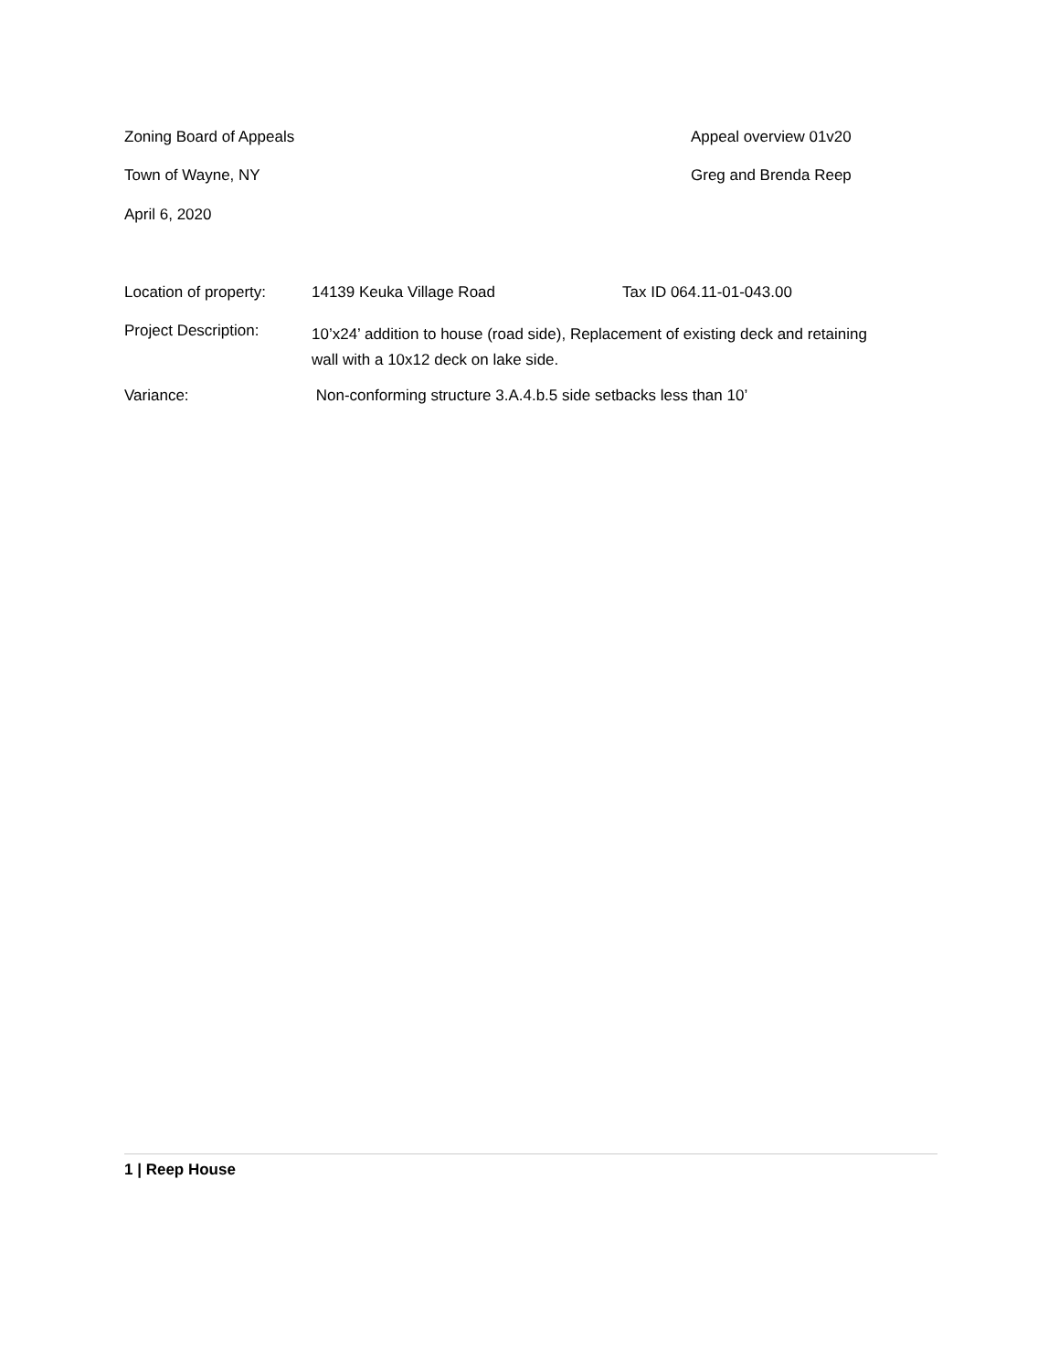Zoning Board of Appeals Appeal overview 01v20
Town of Wayne, NY Greg and Brenda Reep
April 6, 2020
Location of property:
14139 Keuka Village Road Tax ID 064.11-01-043.00
Project Description:
10’x24’ addition to house (road side), Replacement of existing deck and retaining wall with a 10x12 deck on lake side.
Variance: Non-conforming structure 3.A.4.b.5 side setbacks less than 10’
1 | Reep House